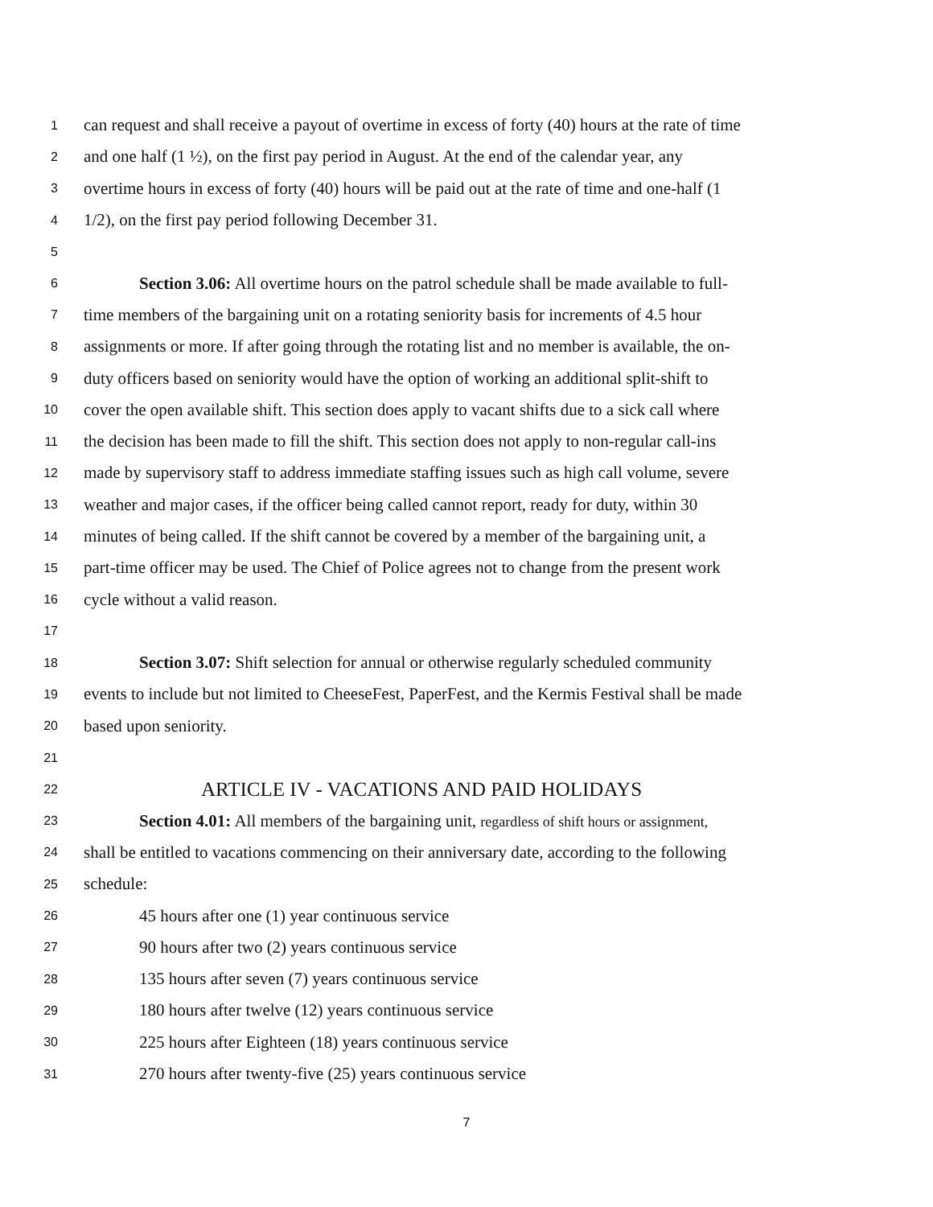1 can request and shall receive a payout of overtime in excess of forty (40) hours at the rate of time
2 and one half (1 ½), on the first pay period in August. At the end of the calendar year, any
3 overtime hours in excess of forty (40) hours will be paid out at the rate of time and one-half (1
4 1/2), on the first pay period following December 31.
5
6 Section 3.06: All overtime hours on the patrol schedule shall be made available to full-
7 time members of the bargaining unit on a rotating seniority basis for increments of 4.5 hour
8 assignments or more. If after going through the rotating list and no member is available, the on-
9 duty officers based on seniority would have the option of working an additional split-shift to
10 cover the open available shift. This section does apply to vacant shifts due to a sick call where
11 the decision has been made to fill the shift. This section does not apply to non-regular call-ins
12 made by supervisory staff to address immediate staffing issues such as high call volume, severe
13 weather and major cases, if the officer being called cannot report, ready for duty, within 30
14 minutes of being called. If the shift cannot be covered by a member of the bargaining unit, a
15 part-time officer may be used. The Chief of Police agrees not to change from the present work
16 cycle without a valid reason.
17
18 Section 3.07: Shift selection for annual or otherwise regularly scheduled community
19 events to include but not limited to CheeseFest, PaperFest, and the Kermis Festival shall be made
20 based upon seniority.
21
22 ARTICLE IV - VACATIONS AND PAID HOLIDAYS
23 Section 4.01: All members of the bargaining unit, regardless of shift hours or assignment,
24 shall be entitled to vacations commencing on their anniversary date, according to the following
25 schedule:
26 45 hours after one (1) year continuous service
27 90 hours after two (2) years continuous service
28 135 hours after seven (7) years continuous service
29 180 hours after twelve (12) years continuous service
30 225 hours after Eighteen (18) years continuous service
31 270 hours after twenty-five (25) years continuous service
7